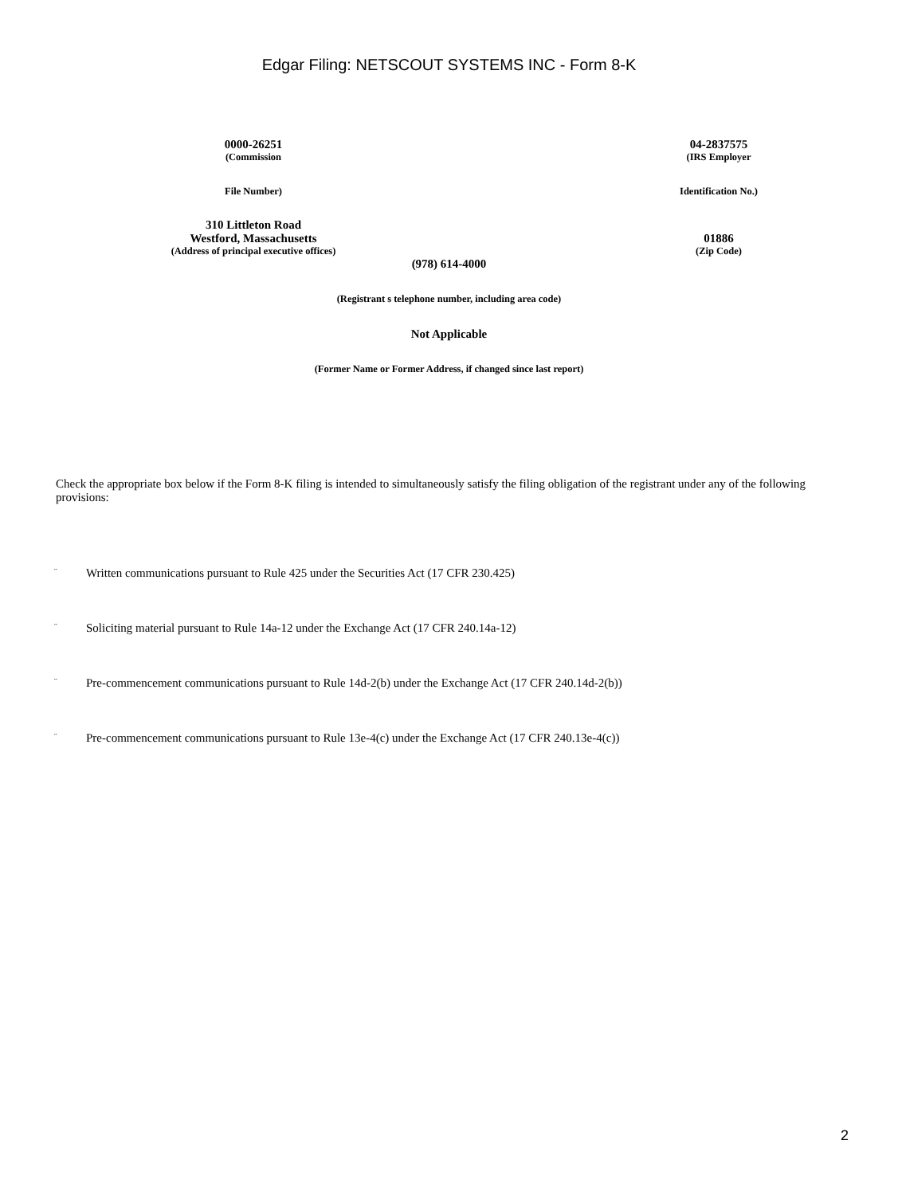Edgar Filing: NETSCOUT SYSTEMS INC - Form 8-K
0000-26251
(Commission
File Number)
04-2837575
(IRS Employer
Identification No.)
310 Littleton Road
Westford, Massachusetts
(Address of principal executive offices)
01886
(Zip Code)
(978) 614-4000
(Registrant s telephone number, including area code)
Not Applicable
(Former Name or Former Address, if changed since last report)
Check the appropriate box below if the Form 8-K filing is intended to simultaneously satisfy the filing obligation of the registrant under any of the following provisions:
¨ Written communications pursuant to Rule 425 under the Securities Act (17 CFR 230.425)
¨ Soliciting material pursuant to Rule 14a-12 under the Exchange Act (17 CFR 240.14a-12)
¨ Pre-commencement communications pursuant to Rule 14d-2(b) under the Exchange Act (17 CFR 240.14d-2(b))
¨ Pre-commencement communications pursuant to Rule 13e-4(c) under the Exchange Act (17 CFR 240.13e-4(c))
2